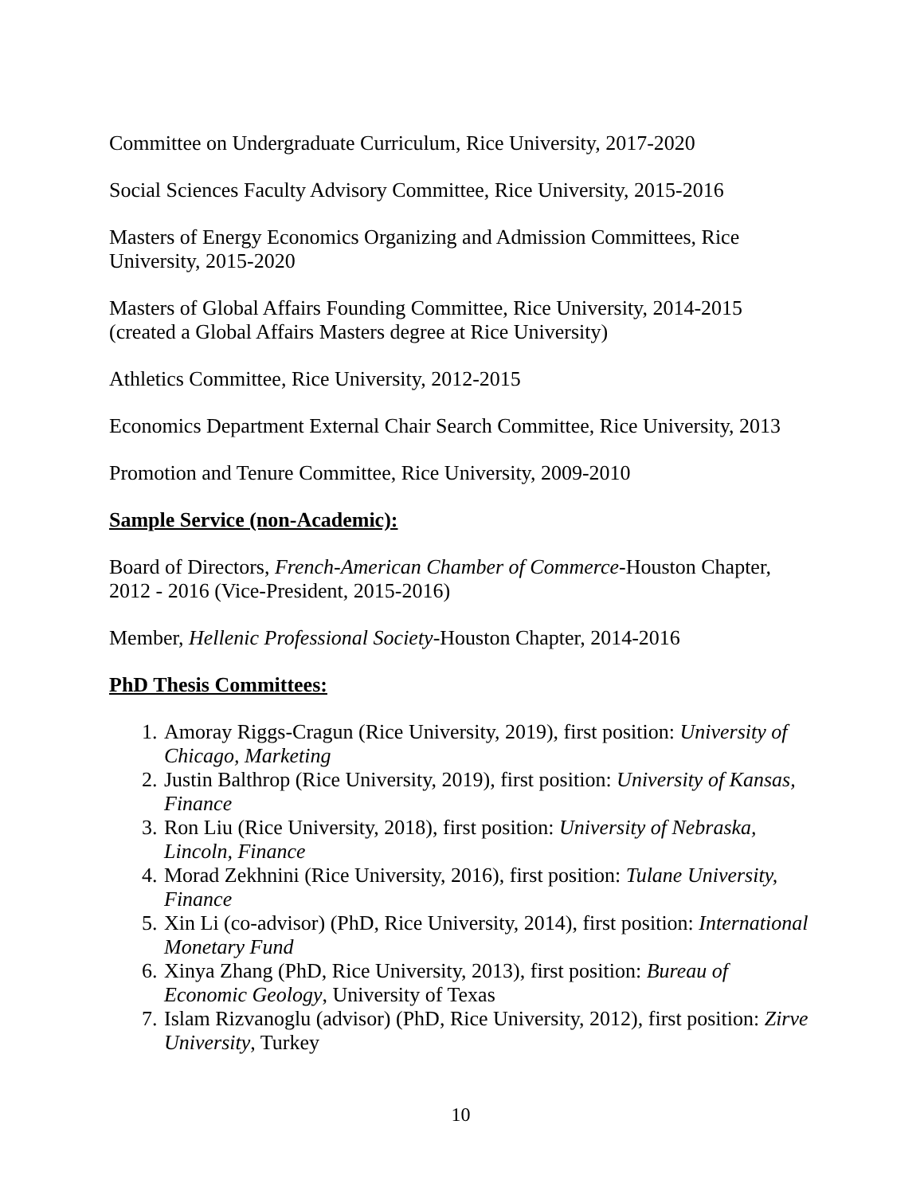Committee on Undergraduate Curriculum, Rice University, 2017-2020
Social Sciences Faculty Advisory Committee, Rice University, 2015-2016
Masters of Energy Economics Organizing and Admission Committees, Rice University, 2015-2020
Masters of Global Affairs Founding Committee, Rice University, 2014-2015
(created a Global Affairs Masters degree at Rice University)
Athletics Committee, Rice University, 2012-2015
Economics Department External Chair Search Committee, Rice University, 2013
Promotion and Tenure Committee, Rice University, 2009-2010
Sample Service (non-Academic):
Board of Directors, French-American Chamber of Commerce-Houston Chapter, 2012 - 2016 (Vice-President, 2015-2016)
Member, Hellenic Professional Society-Houston Chapter, 2014-2016
PhD Thesis Committees:
1. Amoray Riggs-Cragun (Rice University, 2019), first position: University of Chicago, Marketing
2. Justin Balthrop (Rice University, 2019), first position: University of Kansas, Finance
3. Ron Liu (Rice University, 2018), first position: University of Nebraska, Lincoln, Finance
4. Morad Zekhnini (Rice University, 2016), first position: Tulane University, Finance
5. Xin Li (co-advisor) (PhD, Rice University, 2014), first position: International Monetary Fund
6. Xinya Zhang (PhD, Rice University, 2013), first position: Bureau of Economic Geology, University of Texas
7. Islam Rizvanoglu (advisor) (PhD, Rice University, 2012), first position: Zirve University, Turkey
10